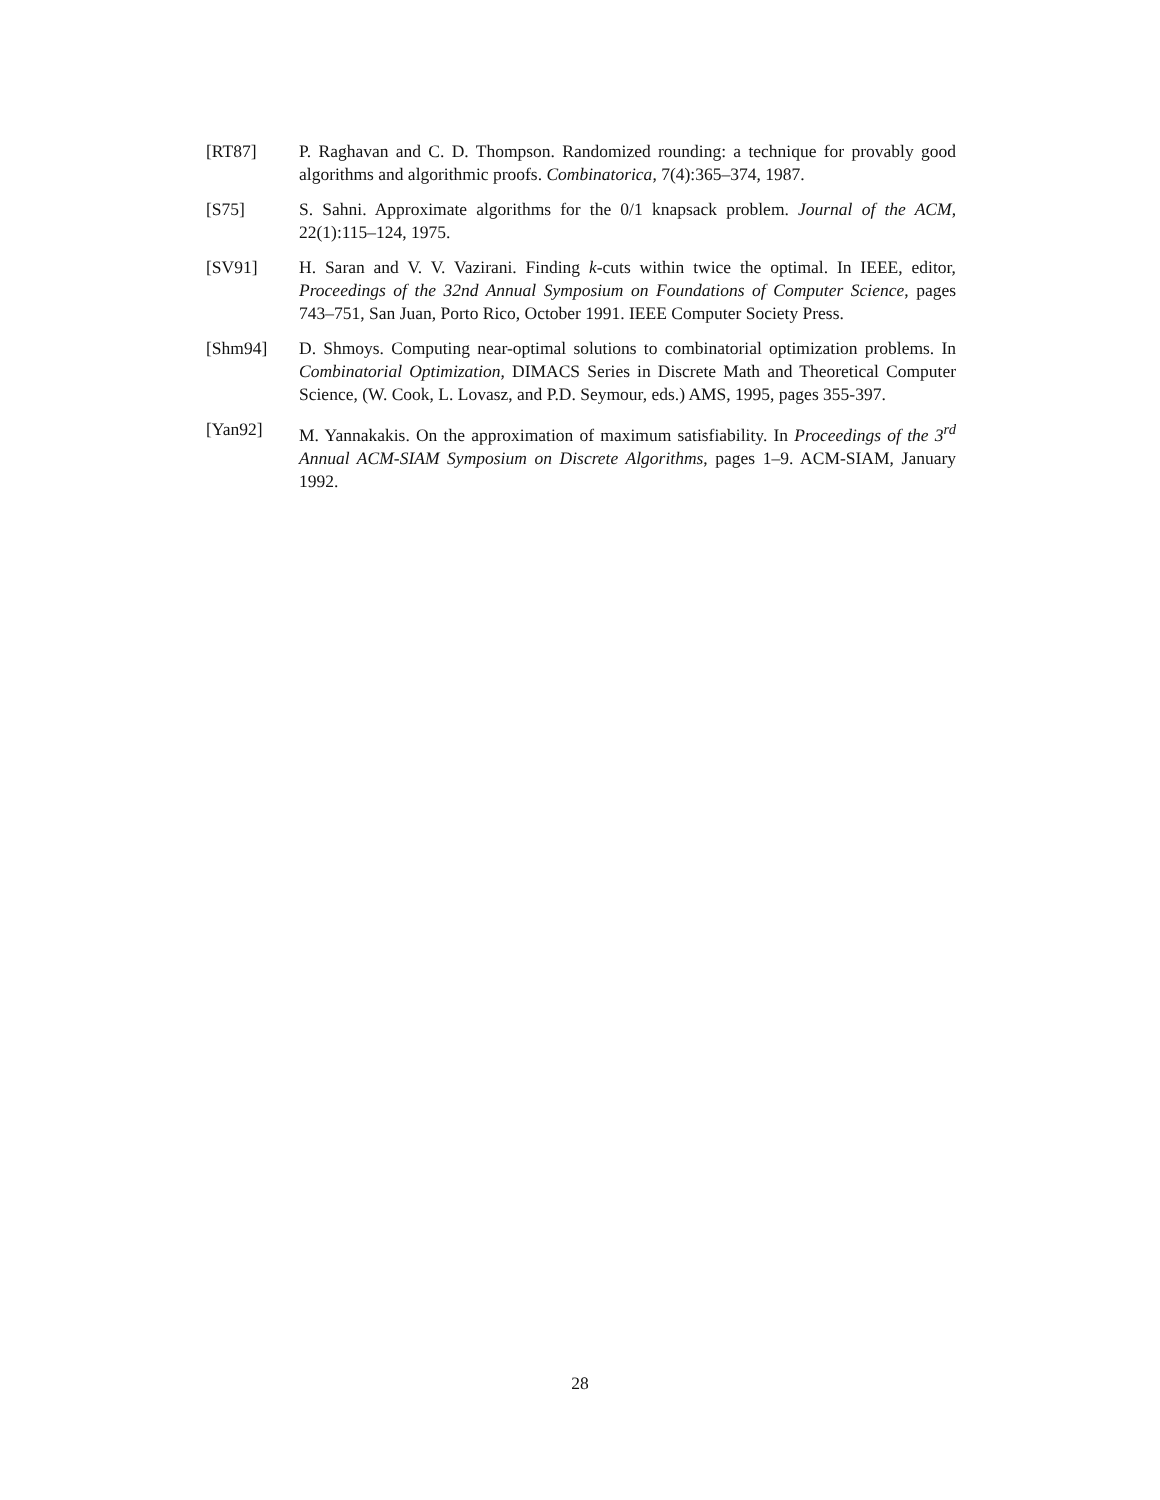[RT87] P. Raghavan and C. D. Thompson. Randomized rounding: a technique for provably good algorithms and algorithmic proofs. Combinatorica, 7(4):365–374, 1987.
[S75] S. Sahni. Approximate algorithms for the 0/1 knapsack problem. Journal of the ACM, 22(1):115–124, 1975.
[SV91] H. Saran and V. V. Vazirani. Finding k-cuts within twice the optimal. In IEEE, editor, Proceedings of the 32nd Annual Symposium on Foundations of Computer Science, pages 743–751, San Juan, Porto Rico, October 1991. IEEE Computer Society Press.
[Shm94] D. Shmoys. Computing near-optimal solutions to combinatorial optimization problems. In Combinatorial Optimization, DIMACS Series in Discrete Math and Theoretical Computer Science, (W. Cook, L. Lovasz, and P.D. Seymour, eds.) AMS, 1995, pages 355-397.
[Yan92] M. Yannakakis. On the approximation of maximum satisfiability. In Proceedings of the 3<sup>rd</sup> Annual ACM-SIAM Symposium on Discrete Algorithms, pages 1–9. ACM-SIAM, January 1992.
28